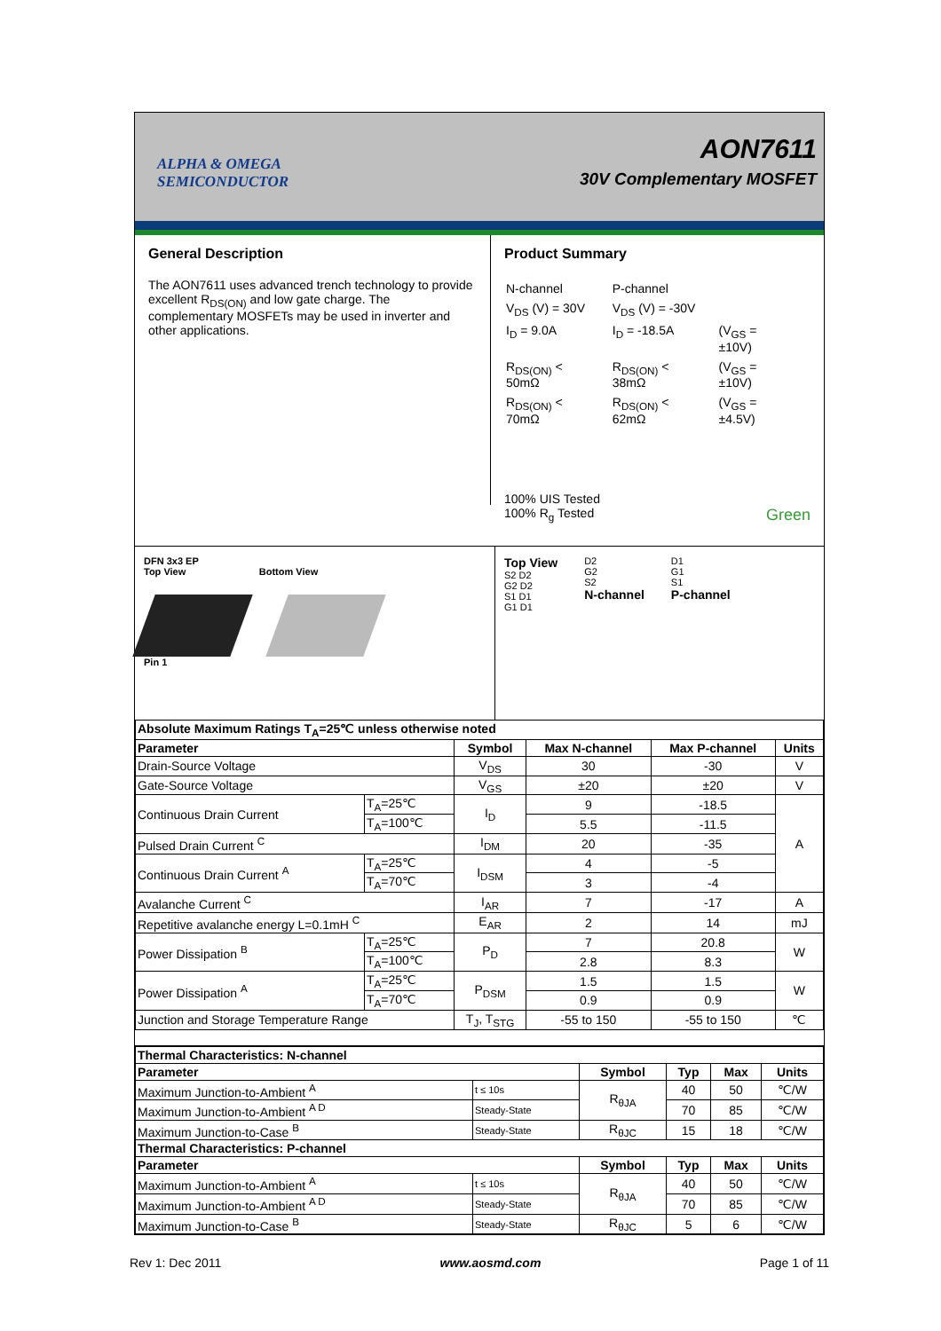ALPHA & OMEGA
SEMICONDUCTOR
AON7611
30V Complementary MOSFET
General Description
The AON7611 uses advanced trench technology to provide excellent R<sub>DS(ON)</sub> and low gate charge. The complementary MOSFETs may be used in inverter and other applications.
Product Summary
| N-channel | P-channel | |
| V<sub>DS</sub> (V) = 30V | V<sub>DS</sub> (V) = -30V | |
| I<sub>D</sub> = 9.0A | I<sub>D</sub> = -18.5A | (V<sub>GS</sub> = ±10V) |
| R<sub>DS(ON)</sub> < 50mΩ | R<sub>DS(ON)</sub> < 38mΩ | (V<sub>GS</sub> = ±10V) |
| R<sub>DS(ON)</sub> < 70mΩ | R<sub>DS(ON)</sub> < 62mΩ | (V<sub>GS</sub> = ±4.5V) |
100% UIS Tested
100% R<sub>g</sub> Tested Green
DFN 3x3 EP
Top View Bottom View
Pin 1
Top View
S2 D2
G2 D2
S1 D1
G1 D1
D2
G2
S2
N-channel
D1
G1
S1
P-channel
| Absolute Maximum Ratings T<sub>A</sub>=25℃ unless otherwise noted | | | | | |
| --- | --- | --- | --- | --- | --- |
| Parameter | | Symbol | Max N-channel | Max P-channel | Units |
| Drain-Source Voltage | | V<sub>DS</sub> | 30 | -30 | V |
| Gate-Source Voltage | | V<sub>GS</sub> | ±20 | ±20 | V |
| Continuous Drain Current | T<sub>A</sub>=25℃ | I<sub>D</sub> | 9 | -18.5 | A |
| | T<sub>A</sub>=100℃ | | 5.5 | -11.5 | |
| Pulsed Drain Current <sup>C</sup> | | I<sub>DM</sub> | 20 | -35 | |
| Continuous Drain Current <sup>A</sup> | T<sub>A</sub>=25℃ | I<sub>DSM</sub> | 4 | -5 | |
| | T<sub>A</sub>=70℃ | | 3 | -4 | |
| Avalanche Current <sup>C</sup> | | I<sub>AR</sub> | 7 | -17 | A |
| Repetitive avalanche energy L=0.1mH <sup>C</sup> | | E<sub>AR</sub> | 2 | 14 | mJ |
| Power Dissipation <sup>B</sup> | T<sub>A</sub>=25℃ | P<sub>D</sub> | 7 | 20.8 | W |
| | T<sub>A</sub>=100℃ | | 2.8 | 8.3 | |
| Power Dissipation <sup>A</sup> | T<sub>A</sub>=25℃ | P<sub>DSM</sub> | 1.5 | 1.5 | W |
| | T<sub>A</sub>=70℃ | | 0.9 | 0.9 | |
| Junction and Storage Temperature Range | | T<sub>J</sub>, T<sub>STG</sub> | -55 to 150 | -55 to 150 | ℃ |
| Thermal Characteristics: N-channel | | | | | |
| --- | --- | --- | --- | --- | --- |
| Parameter | | Symbol | Typ | Max | Units |
| Maximum Junction-to-Ambient <sup>A</sup> | t ≤ 10s | R<sub>θJA</sub> | 40 | 50 | ℃/W |
| Maximum Junction-to-Ambient <sup>A D</sup> | Steady-State | | 70 | 85 | ℃/W |
| Maximum Junction-to-Case <sup>B</sup> | Steady-State | R<sub>θJC</sub> | 15 | 18 | ℃/W |
| Thermal Characteristics: P-channel | | | | | |
| Parameter | | Symbol | Typ | Max | Units |
| Maximum Junction-to-Ambient <sup>A</sup> | t ≤ 10s | R<sub>θJA</sub> | 40 | 50 | ℃/W |
| Maximum Junction-to-Ambient <sup>A D</sup> | Steady-State | | 70 | 85 | ℃/W |
| Maximum Junction-to-Case <sup>B</sup> | Steady-State | R<sub>θJC</sub> | 5 | 6 | ℃/W |
Rev 1: Dec 2011 www.aosmd.com Page 1 of 11